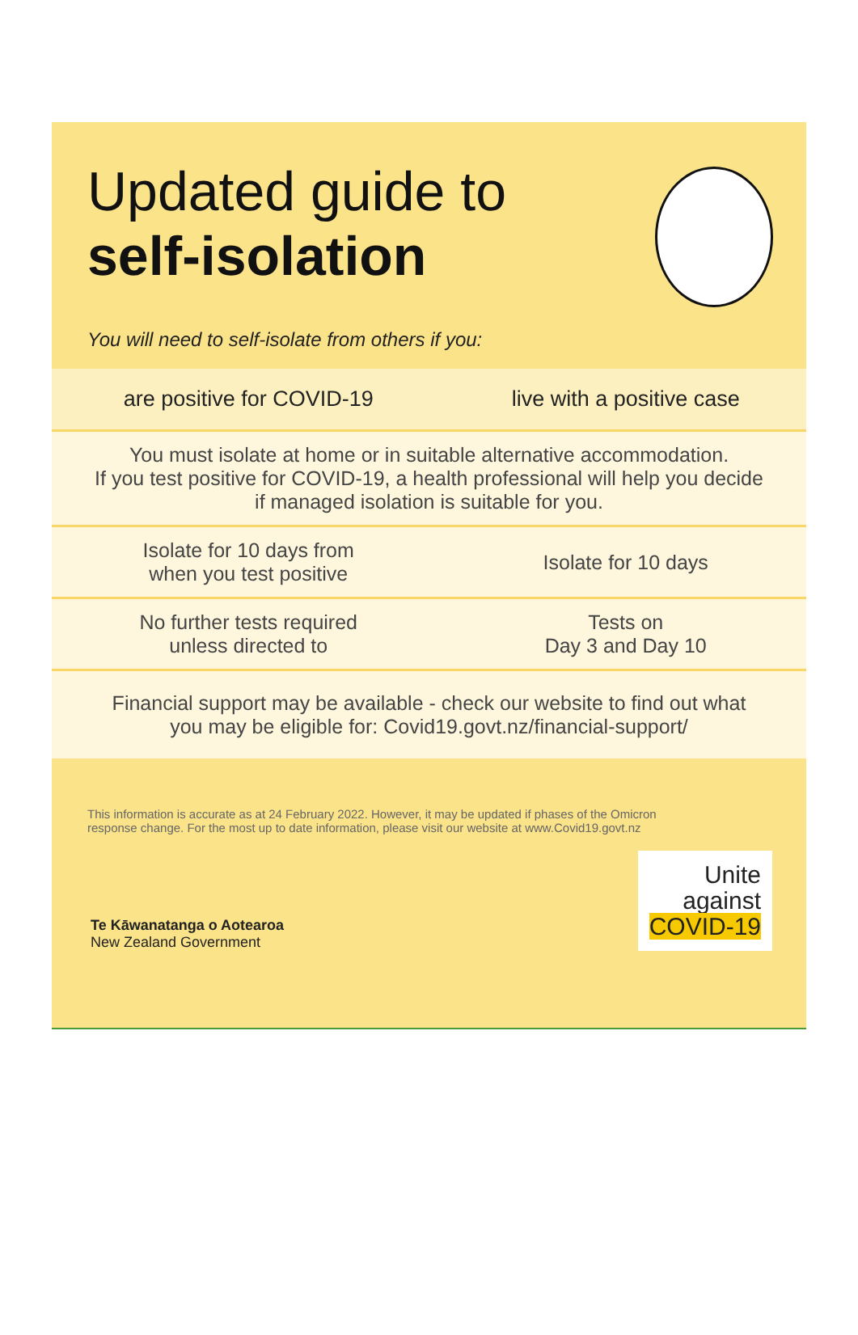Updated guide to
self-isolation
You will need to self-isolate from others if you:
| are positive for COVID-19 | live with a positive case |
| You must isolate at home or in suitable alternative accommodation. If you test positive for COVID-19, a health professional will help you decide if managed isolation is suitable for you. | |
| Isolate for 10 days from when you test positive | Isolate for 10 days |
| No further tests required unless directed to | Tests on Day 3 and Day 10 |
| Financial support may be available - check our website to find out what you may be eligible for: Covid19.govt.nz/financial-support/ | |
This information is accurate as at 24 February 2022. However, it may be updated if phases of the Omicron response change. For the most up to date information, please visit our website at www.Covid19.govt.nz
Te Kāwanatanga o Aotearoa
New Zealand Government
Unite
against
COVID-19